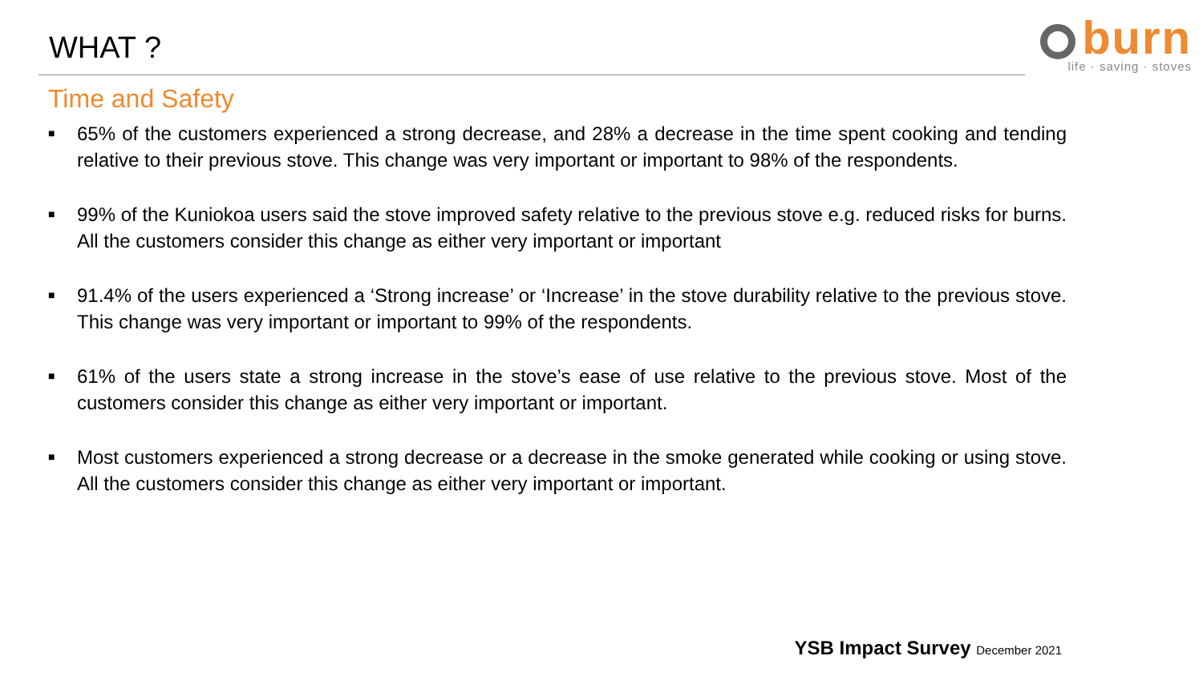WHAT ?
burn
life · saving · stoves
Time and Safety
■ 65% of the customers experienced a strong decrease, and 28% a decrease in the time spent cooking and tending relative to their previous stove. This change was very important or important to 98% of the respondents.
■ 99% of the Kuniokoa users said the stove improved safety relative to the previous stove e.g. reduced risks for burns. All the customers consider this change as either very important or important
■ 91.4% of the users experienced a ‘Strong increase’ or ‘Increase’ in the stove durability relative to the previous stove. This change was very important or important to 99% of the respondents.
■ 61% of the users state a strong increase in the stove’s ease of use relative to the previous stove. Most of the customers consider this change as either very important or important.
■ Most customers experienced a strong decrease or a decrease in the smoke generated while cooking or using stove. All the customers consider this change as either very important or important.
YSB Impact Survey December 2021